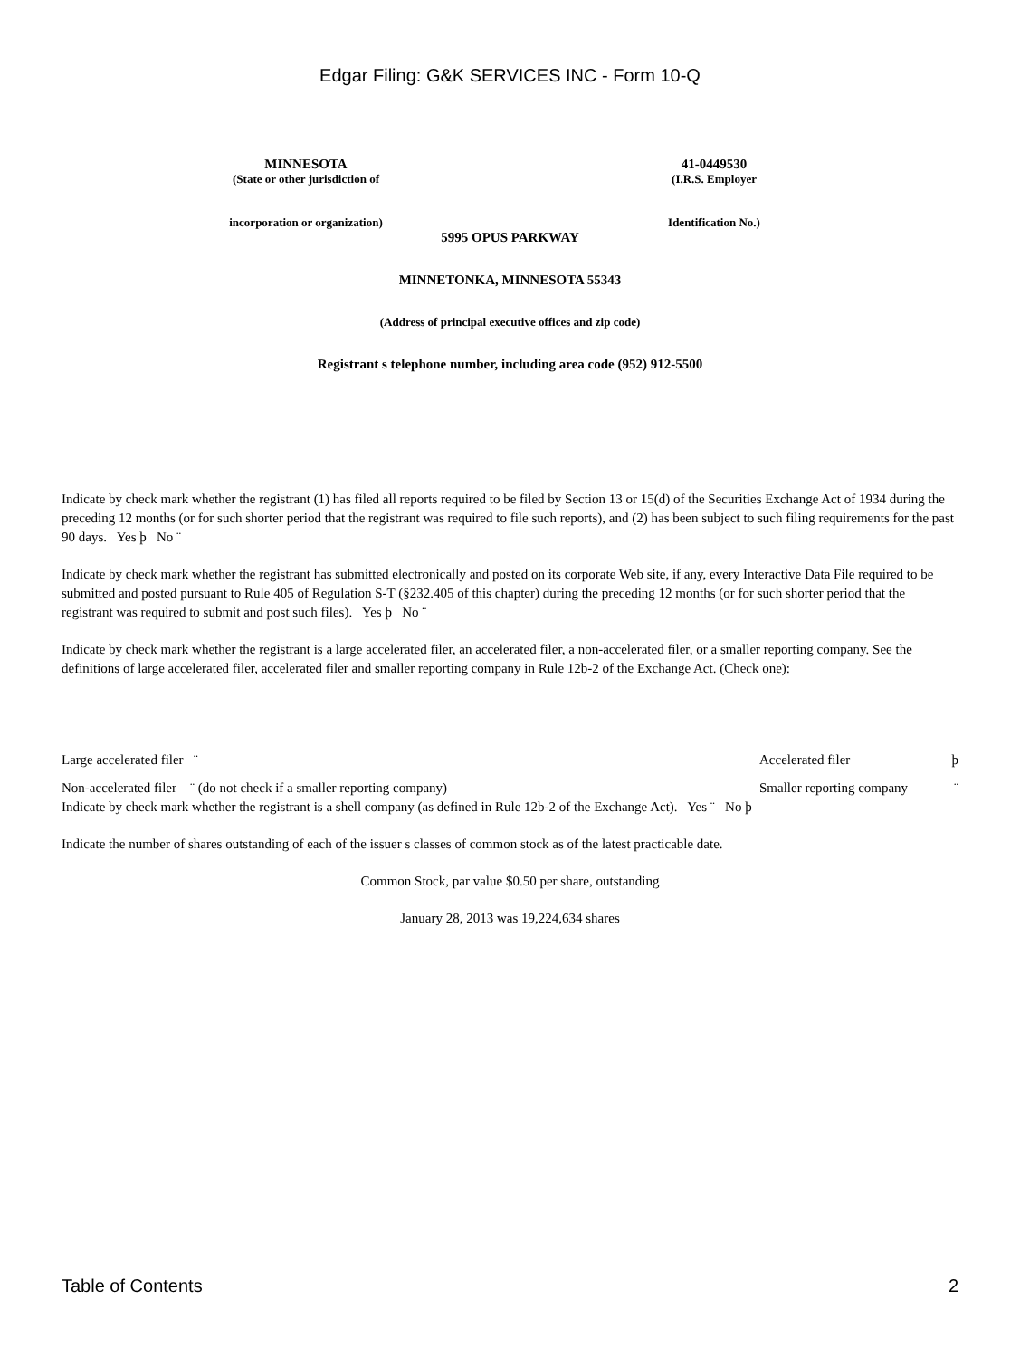Edgar Filing: G&K SERVICES INC - Form 10-Q
MINNESOTA
(State or other jurisdiction of
incorporation or organization)
41-0449530
(I.R.S. Employer
Identification No.)
5995 OPUS PARKWAY
MINNETONKA, MINNESOTA 55343
(Address of principal executive offices and zip code)
Registrant s telephone number, including area code (952) 912-5500
Indicate by check mark whether the registrant (1) has filed all reports required to be filed by Section 13 or 15(d) of the Securities Exchange Act of 1934 during the preceding 12 months (or for such shorter period that the registrant was required to file such reports), and (2) has been subject to such filing requirements for the past 90 days. Yes þ No ¨
Indicate by check mark whether the registrant has submitted electronically and posted on its corporate Web site, if any, every Interactive Data File required to be submitted and posted pursuant to Rule 405 of Regulation S-T (§232.405 of this chapter) during the preceding 12 months (or for such shorter period that the registrant was required to submit and post such files). Yes þ No ¨
Indicate by check mark whether the registrant is a large accelerated filer, an accelerated filer, a non-accelerated filer, or a smaller reporting company. See the definitions of large accelerated filer, accelerated filer and smaller reporting company in Rule 12b-2 of the Exchange Act. (Check one):
Large accelerated filer ¨ Accelerated filer þ
Non-accelerated filer ¨ (do not check if a smaller reporting company) Smaller reporting company ¨
Indicate by check mark whether the registrant is a shell company (as defined in Rule 12b-2 of the Exchange Act). Yes ¨ No þ
Indicate the number of shares outstanding of each of the issuer s classes of common stock as of the latest practicable date.
Common Stock, par value $0.50 per share, outstanding
January 28, 2013 was 19,224,634 shares
Table of Contents 2